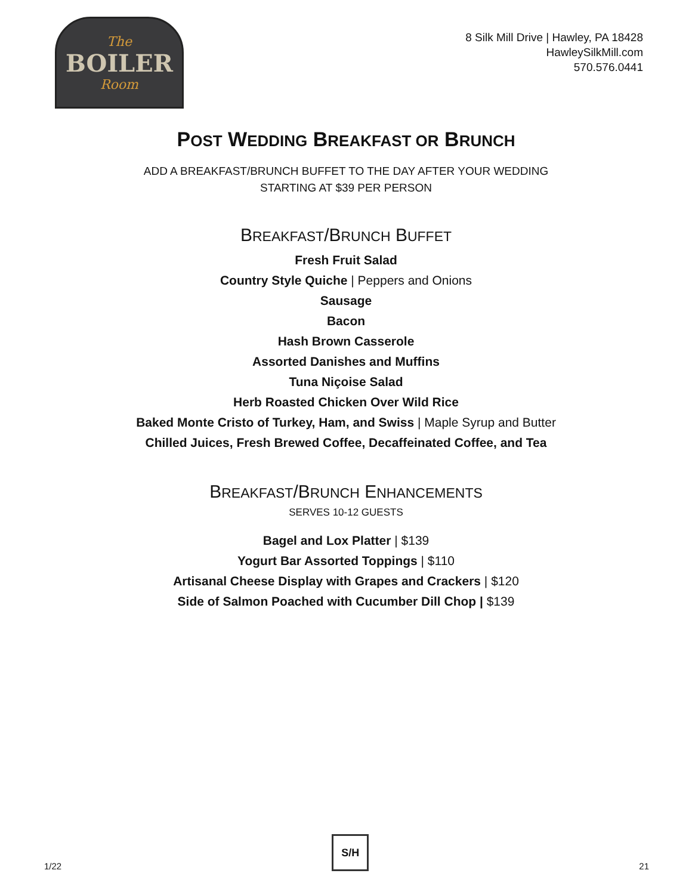The
BOILER
Room
8 Silk Mill Drive | Hawley, PA 18428
HawleySilkMill.com
570.576.0441
POST WEDDING BREAKFAST OR BRUNCH
ADD A BREAKFAST/BRUNCH BUFFET TO THE DAY AFTER YOUR WEDDING
STARTING AT $39 PER PERSON
BREAKFAST/BRUNCH BUFFET
Fresh Fruit Salad
Country Style Quiche | Peppers and Onions
Sausage
Bacon
Hash Brown Casserole
Assorted Danishes and Muffins
Tuna Niçoise Salad
Herb Roasted Chicken Over Wild Rice
Baked Monte Cristo of Turkey, Ham, and Swiss | Maple Syrup and Butter
Chilled Juices, Fresh Brewed Coffee, Decaffeinated Coffee, and Tea
BREAKFAST/BRUNCH ENHANCEMENTS
SERVES 10-12 GUESTS
Bagel and Lox Platter | $139
Yogurt Bar Assorted Toppings | $110
Artisanal Cheese Display with Grapes and Crackers | $120
Side of Salmon Poached with Cucumber Dill Chop | $139
1/22
S/H
21